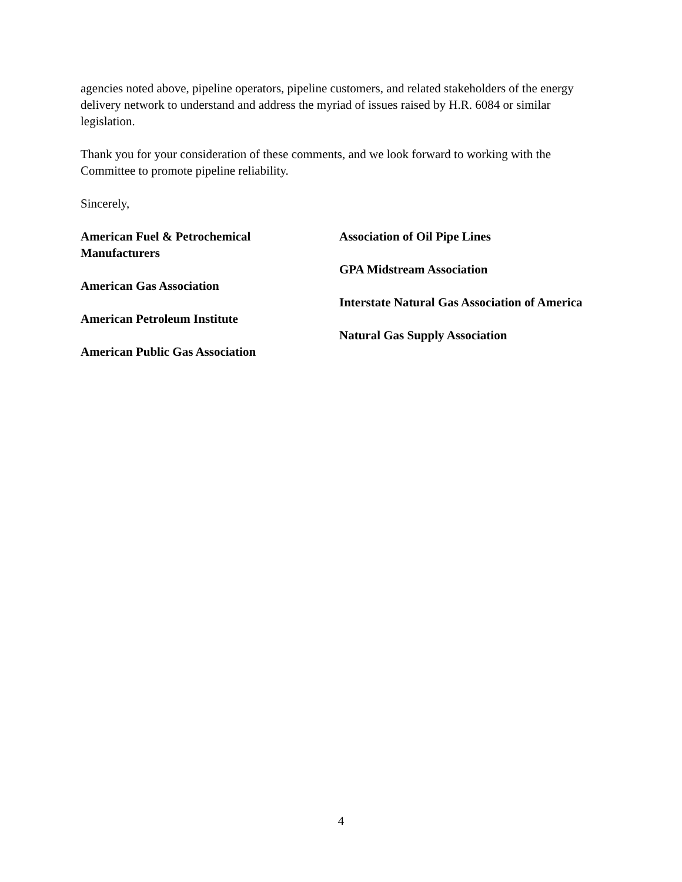agencies noted above, pipeline operators, pipeline customers, and related stakeholders of the energy delivery network to understand and address the myriad of issues raised by H.R. 6084 or similar legislation.
Thank you for your consideration of these comments, and we look forward to working with the Committee to promote pipeline reliability.
Sincerely,
American Fuel & Petrochemical
Manufacturers
American Gas Association
American Petroleum Institute
American Public Gas Association
Association of Oil Pipe Lines
GPA Midstream Association
Interstate Natural Gas Association of America
Natural Gas Supply Association
4